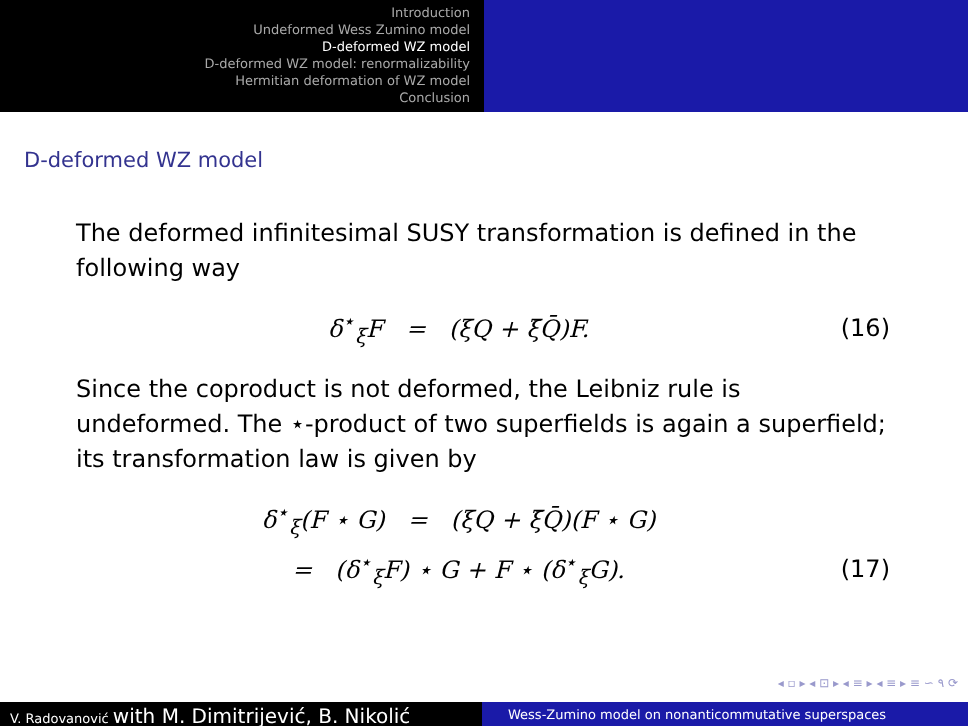Introduction
Undeformed Wess Zumino model
D-deformed WZ model
D-deformed WZ model: renormalizability
Hermitian deformation of WZ model
Conclusion
D-deformed WZ model
The deformed infinitesimal SUSY transformation is defined in the following way
δ<sup>⋆</sup><sub>ξ</sub>F = (ξQ + ξ̄Q̄)F. (16)
Since the coproduct is not deformed, the Leibniz rule is undeformed. The ⋆-product of two superfields is again a superfield; its transformation law is given by
δ<sup>⋆</sup><sub>ξ</sub>(F ⋆ G) = (ξQ + ξ̄Q̄)(F ⋆ G)
(17)
= (δ<sup>⋆</sup><sub>ξ</sub>F) ⋆ G + F ⋆ (δ<sup>⋆</sup><sub>ξ</sub>G). (17)
◂ ▫ ▸ ◂ ⊡ ▸ ◂ ≡ ▸ ◂ ≡ ▸ ≡ ∽ ۹ ⟳
V. Radovanović with M. Dimitrijević, B. Nikolić
Wess-Zumino model on nonanticommutative superspaces